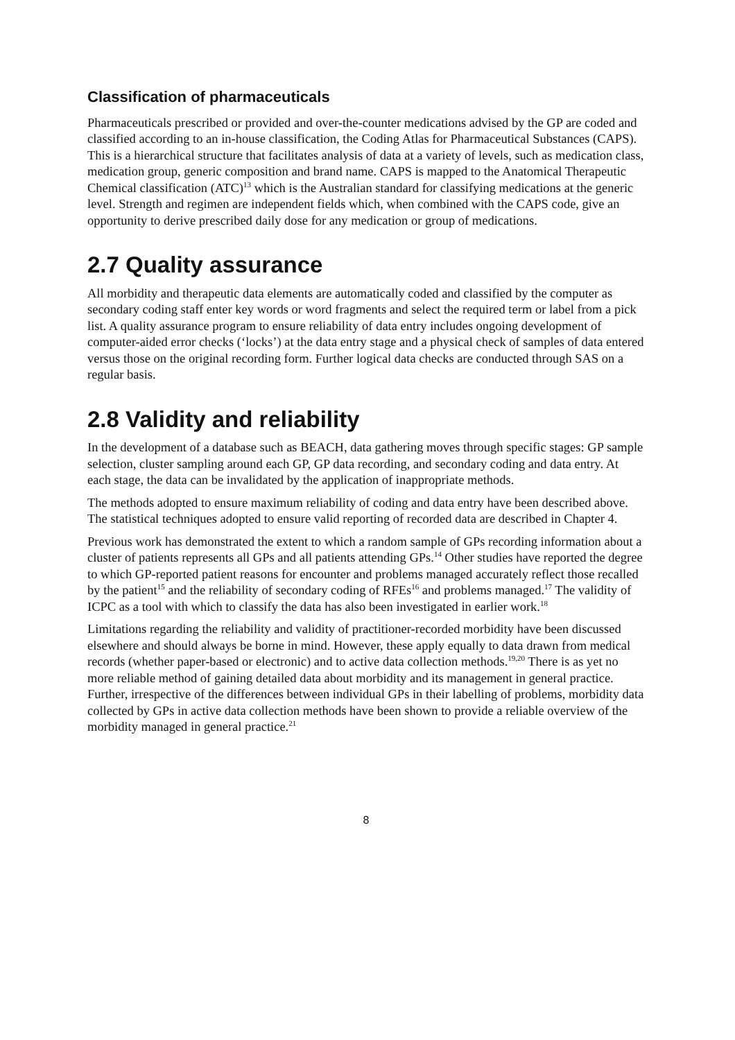Classification of pharmaceuticals
Pharmaceuticals prescribed or provided and over-the-counter medications advised by the GP are coded and classified according to an in-house classification, the Coding Atlas for Pharmaceutical Substances (CAPS). This is a hierarchical structure that facilitates analysis of data at a variety of levels, such as medication class, medication group, generic composition and brand name. CAPS is mapped to the Anatomical Therapeutic Chemical classification (ATC)<sup>13</sup> which is the Australian standard for classifying medications at the generic level. Strength and regimen are independent fields which, when combined with the CAPS code, give an opportunity to derive prescribed daily dose for any medication or group of medications.
2.7 Quality assurance
All morbidity and therapeutic data elements are automatically coded and classified by the computer as secondary coding staff enter key words or word fragments and select the required term or label from a pick list. A quality assurance program to ensure reliability of data entry includes ongoing development of computer-aided error checks (‘locks’) at the data entry stage and a physical check of samples of data entered versus those on the original recording form. Further logical data checks are conducted through SAS on a regular basis.
2.8 Validity and reliability
In the development of a database such as BEACH, data gathering moves through specific stages: GP sample selection, cluster sampling around each GP, GP data recording, and secondary coding and data entry. At each stage, the data can be invalidated by the application of inappropriate methods.
The methods adopted to ensure maximum reliability of coding and data entry have been described above. The statistical techniques adopted to ensure valid reporting of recorded data are described in Chapter 4.
Previous work has demonstrated the extent to which a random sample of GPs recording information about a cluster of patients represents all GPs and all patients attending GPs.<sup>14</sup> Other studies have reported the degree to which GP-reported patient reasons for encounter and problems managed accurately reflect those recalled by the patient<sup>15</sup> and the reliability of secondary coding of RFEs<sup>16</sup> and problems managed.<sup>17</sup> The validity of ICPC as a tool with which to classify the data has also been investigated in earlier work.<sup>18</sup>
Limitations regarding the reliability and validity of practitioner-recorded morbidity have been discussed elsewhere and should always be borne in mind. However, these apply equally to data drawn from medical records (whether paper-based or electronic) and to active data collection methods.<sup>19,20</sup> There is as yet no more reliable method of gaining detailed data about morbidity and its management in general practice. Further, irrespective of the differences between individual GPs in their labelling of problems, morbidity data collected by GPs in active data collection methods have been shown to provide a reliable overview of the morbidity managed in general practice.<sup>21</sup>
8